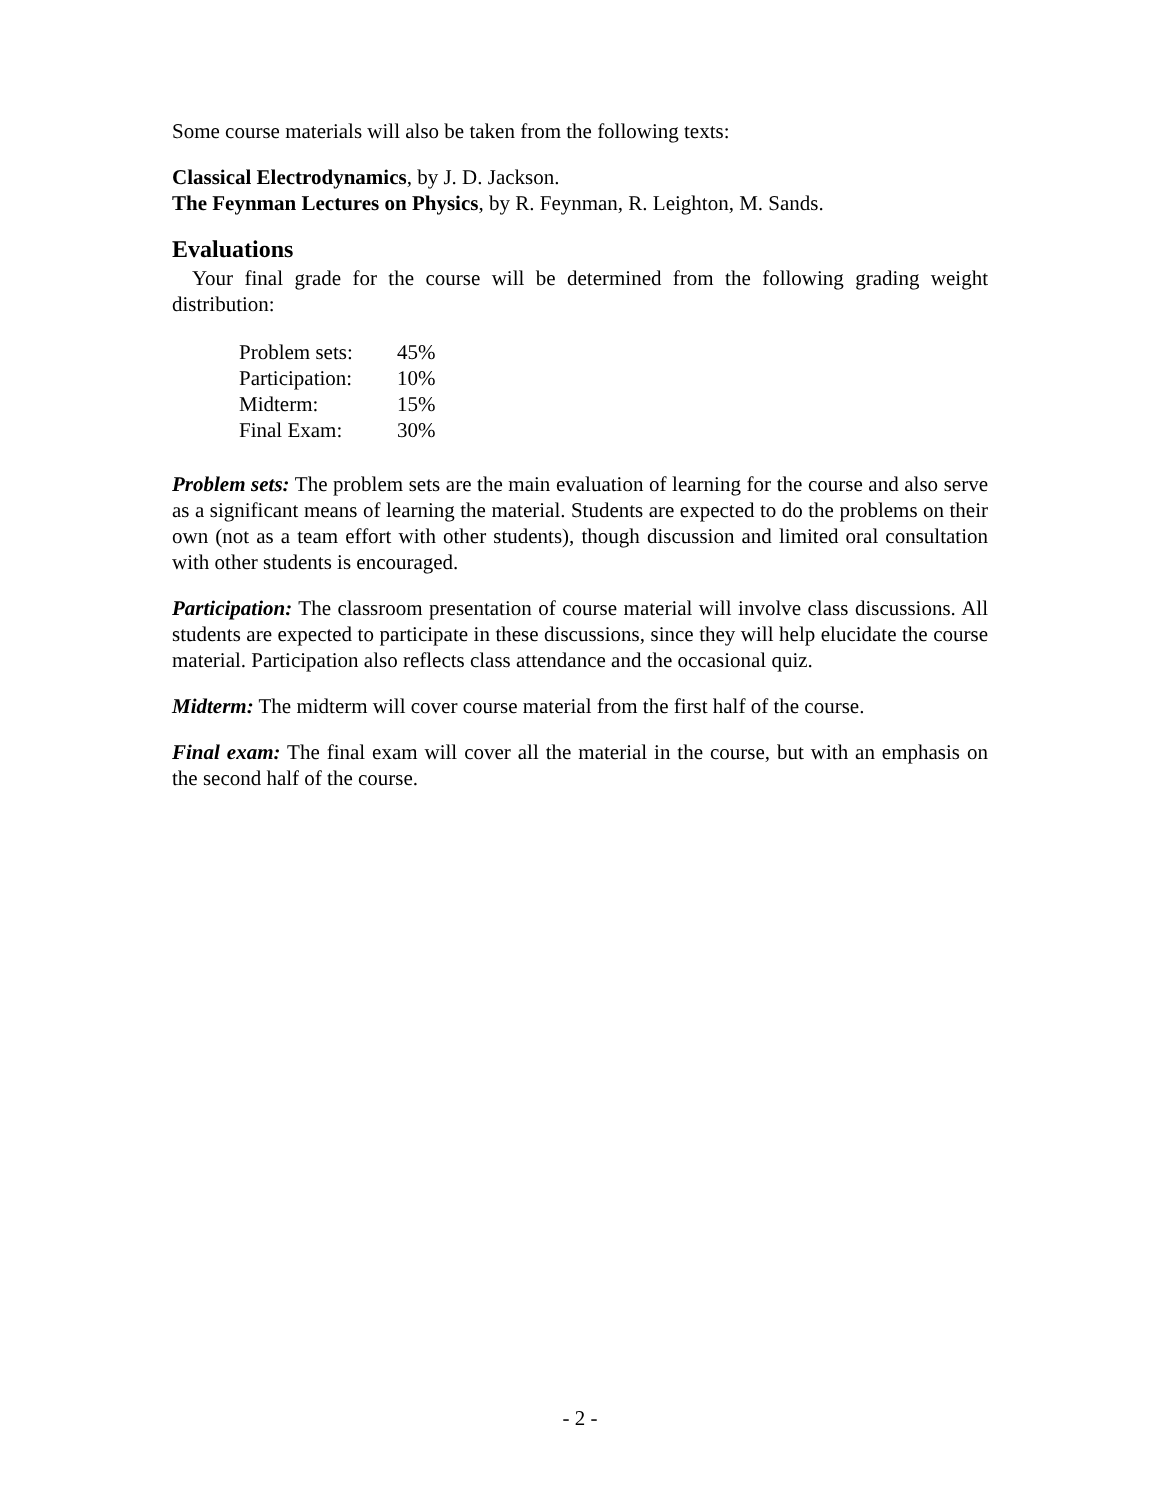Some course materials will also be taken from the following texts:
Classical Electrodynamics, by J. D. Jackson.
The Feynman Lectures on Physics, by R. Feynman, R. Leighton, M. Sands.
Evaluations
Your final grade for the course will be determined from the following grading weight distribution:
| Problem sets: | 45% |
| Participation: | 10% |
| Midterm: | 15% |
| Final Exam: | 30% |
Problem sets: The problem sets are the main evaluation of learning for the course and also serve as a significant means of learning the material. Students are expected to do the problems on their own (not as a team effort with other students), though discussion and limited oral consultation with other students is encouraged.
Participation: The classroom presentation of course material will involve class discussions. All students are expected to participate in these discussions, since they will help elucidate the course material. Participation also reflects class attendance and the occasional quiz.
Midterm: The midterm will cover course material from the first half of the course.
Final exam: The final exam will cover all the material in the course, but with an emphasis on the second half of the course.
- 2 -